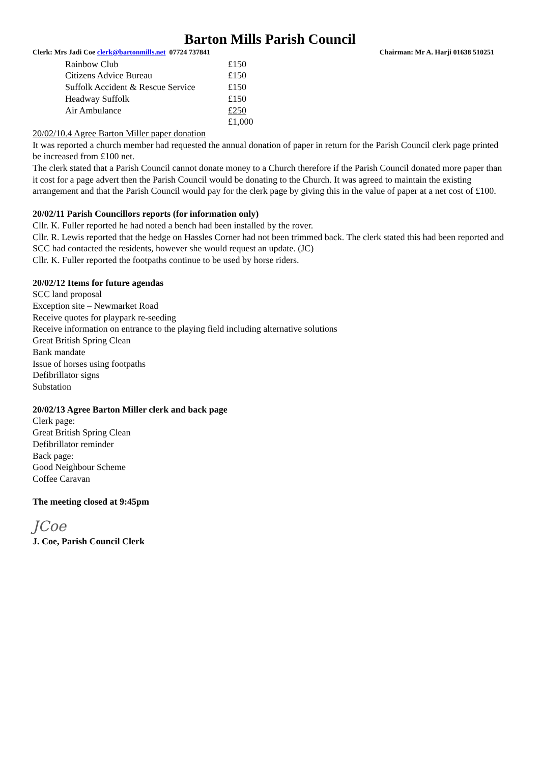Barton Mills Parish Council
Clerk: Mrs Jadi Coe clerk@bartonmills.net 07724 737841 Chairman: Mr A. Harji 01638 510251
| Rainbow Club | £150 |
| Citizens Advice Bureau | £150 |
| Suffolk Accident & Rescue Service | £150 |
| Headway Suffolk | £150 |
| Air Ambulance | £250 |
| | £1,000 |
20/02/10.4 Agree Barton Miller paper donation
It was reported a church member had requested the annual donation of paper in return for the Parish Council clerk page printed be increased from £100 net.
The clerk stated that a Parish Council cannot donate money to a Church therefore if the Parish Council donated more paper than it cost for a page advert then the Parish Council would be donating to the Church. It was agreed to maintain the existing arrangement and that the Parish Council would pay for the clerk page by giving this in the value of paper at a net cost of £100.
20/02/11 Parish Councillors reports (for information only)
Cllr. K. Fuller reported he had noted a bench had been installed by the rover.
Cllr. R. Lewis reported that the hedge on Hassles Corner had not been trimmed back. The clerk stated this had been reported and SCC had contacted the residents, however she would request an update. (JC)
Cllr. K. Fuller reported the footpaths continue to be used by horse riders.
20/02/12 Items for future agendas
SCC land proposal
Exception site – Newmarket Road
Receive quotes for playpark re-seeding
Receive information on entrance to the playing field including alternative solutions
Great British Spring Clean
Bank mandate
Issue of horses using footpaths
Defibrillator signs
Substation
20/02/13 Agree Barton Miller clerk and back page
Clerk page:
Great British Spring Clean
Defibrillator reminder
Back page:
Good Neighbour Scheme
Coffee Caravan
The meeting closed at 9:45pm
JCoe
J. Coe, Parish Council Clerk